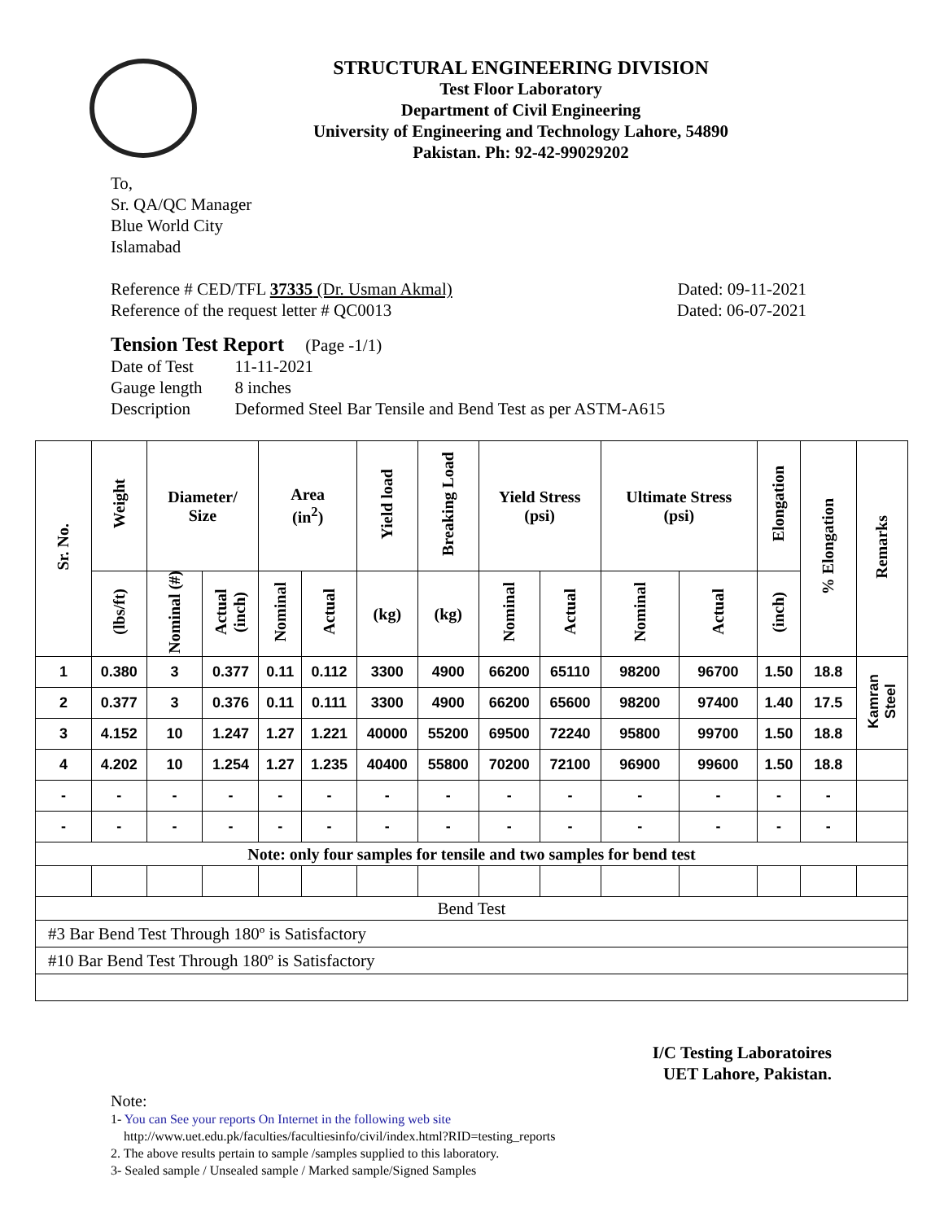STRUCTURAL ENGINEERING DIVISION
Test Floor Laboratory
Department of Civil Engineering
University of Engineering and Technology Lahore, 54890
Pakistan. Ph: 92-42-99029202
To,
Sr. QA/QC Manager
Blue World City
Islamabad
Reference # CED/TFL 37335 (Dr. Usman Akmal) Dated: 09-11-2021
Reference of the request letter # QC0013 Dated: 06-07-2021
Tension Test Report (Page -1/1)
| Date of Test | 11-11-2021 |
| Gauge length | 8 inches |
| Description | Deformed Steel Bar Tensile and Bend Test as per ASTM-A615 |
| Sr. No. | Weight | Diameter/ Size | | Area (in<sup>2</sup>) | | Yield load | Breaking Load | Yield Stress (psi) | | Ultimate Stress (psi) | | Elongation | % Elongation | Remarks |
| --- | --- | --- | --- | --- | --- | --- | --- | --- | --- | --- | --- | --- | --- | --- |
| | (lbs/ft) | Nominal (#) | Actual (inch) | Nominal | Actual | (kg) | (kg) | Nominal | Actual | Nominal | Actual | (inch) | | |
| 1 | 0.380 | 3 | 0.377 | 0.11 | 0.112 | 3300 | 4900 | 66200 | 65110 | 98200 | 96700 | 1.50 | 18.8 | Kamran Steel |
| 2 | 0.377 | 3 | 0.376 | 0.11 | 0.111 | 3300 | 4900 | 66200 | 65600 | 98200 | 97400 | 1.40 | 17.5 | |
| 3 | 4.152 | 10 | 1.247 | 1.27 | 1.221 | 40000 | 55200 | 69500 | 72240 | 95800 | 99700 | 1.50 | 18.8 | |
| 4 | 4.202 | 10 | 1.254 | 1.27 | 1.235 | 40400 | 55800 | 70200 | 72100 | 96900 | 99600 | 1.50 | 18.8 | |
| - | - | - | - | - | - | - | - | - | - | - | - | - | - | |
| - | - | - | - | - | - | - | - | - | - | - | - | - | - | |
| Note: only four samples for tensile and two samples for bend test | | | | | | | | | | | | | | |
| Bend Test | | | | | | | | | | | | | | |
| #3 Bar Bend Test Through 180º is Satisfactory | | | | | | | | | | | | | | |
| #10 Bar Bend Test Through 180º is Satisfactory | | | | | | | | | | | | | | |
I/C Testing Laboratoires
UET Lahore, Pakistan.
Note:
1- You can See your reports On Internet in the following web site
http://www.uet.edu.pk/faculties/facultiesinfo/civil/index.html?RID=testing_reports
2. The above results pertain to sample /samples supplied to this laboratory.
3- Sealed sample / Unsealed sample / Marked sample/Signed Samples